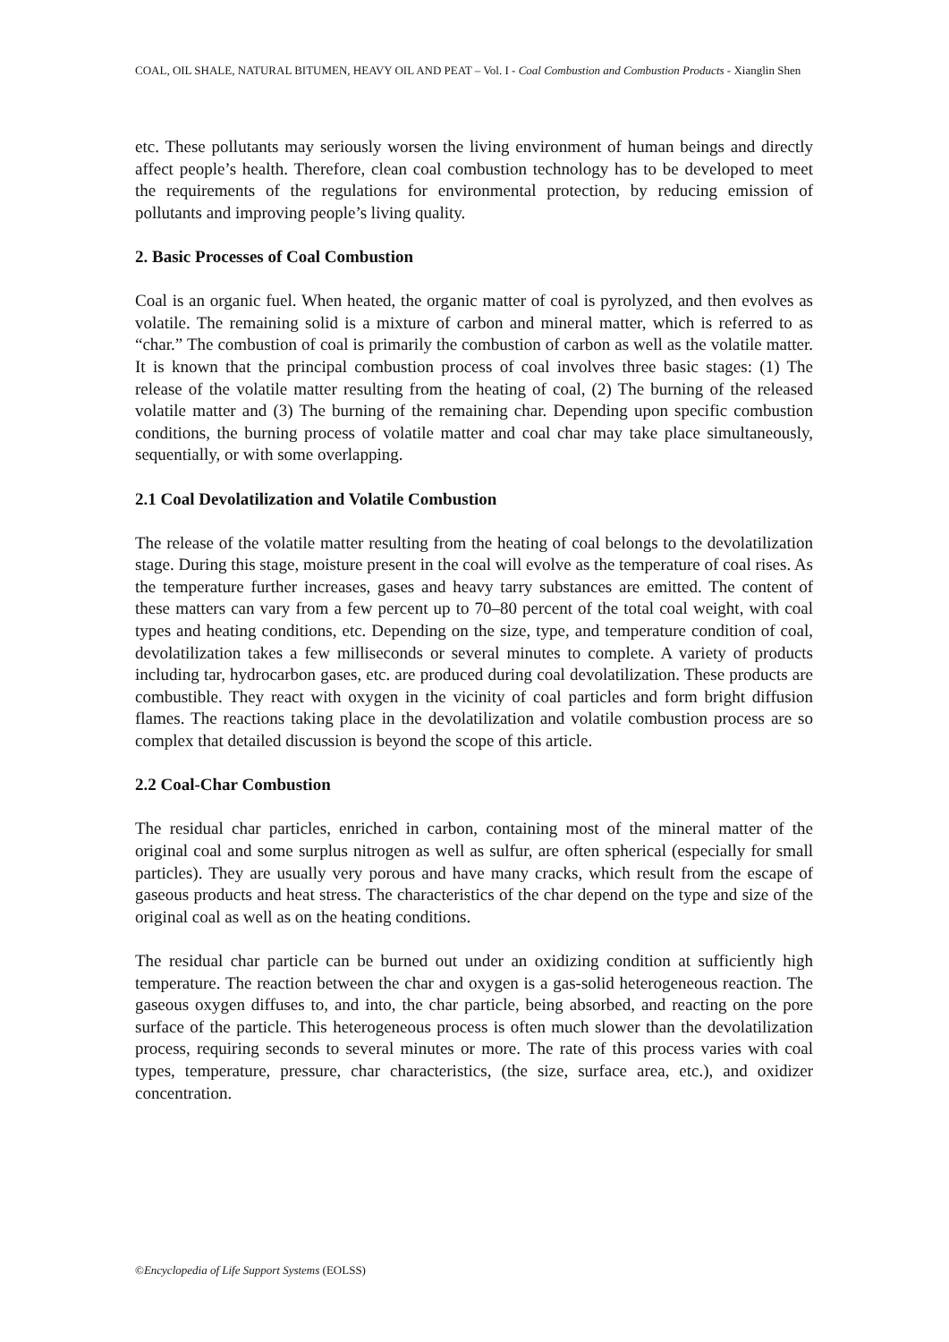COAL, OIL SHALE, NATURAL BITUMEN, HEAVY OIL AND PEAT – Vol. I - Coal Combustion and Combustion Products - Xianglin Shen
etc. These pollutants may seriously worsen the living environment of human beings and directly affect people’s health. Therefore, clean coal combustion technology has to be developed to meet the requirements of the regulations for environmental protection, by reducing emission of pollutants and improving people’s living quality.
2. Basic Processes of Coal Combustion
Coal is an organic fuel. When heated, the organic matter of coal is pyrolyzed, and then evolves as volatile. The remaining solid is a mixture of carbon and mineral matter, which is referred to as “char.” The combustion of coal is primarily the combustion of carbon as well as the volatile matter. It is known that the principal combustion process of coal involves three basic stages: (1) The release of the volatile matter resulting from the heating of coal, (2) The burning of the released volatile matter and (3) The burning of the remaining char. Depending upon specific combustion conditions, the burning process of volatile matter and coal char may take place simultaneously, sequentially, or with some overlapping.
2.1 Coal Devolatilization and Volatile Combustion
The release of the volatile matter resulting from the heating of coal belongs to the devolatilization stage. During this stage, moisture present in the coal will evolve as the temperature of coal rises. As the temperature further increases, gases and heavy tarry substances are emitted. The content of these matters can vary from a few percent up to 70–80 percent of the total coal weight, with coal types and heating conditions, etc. Depending on the size, type, and temperature condition of coal, devolatilization takes a few milliseconds or several minutes to complete. A variety of products including tar, hydrocarbon gases, etc. are produced during coal devolatilization. These products are combustible. They react with oxygen in the vicinity of coal particles and form bright diffusion flames. The reactions taking place in the devolatilization and volatile combustion process are so complex that detailed discussion is beyond the scope of this article.
2.2 Coal-Char Combustion
The residual char particles, enriched in carbon, containing most of the mineral matter of the original coal and some surplus nitrogen as well as sulfur, are often spherical (especially for small particles). They are usually very porous and have many cracks, which result from the escape of gaseous products and heat stress. The characteristics of the char depend on the type and size of the original coal as well as on the heating conditions.
The residual char particle can be burned out under an oxidizing condition at sufficiently high temperature. The reaction between the char and oxygen is a gas-solid heterogeneous reaction. The gaseous oxygen diffuses to, and into, the char particle, being absorbed, and reacting on the pore surface of the particle. This heterogeneous process is often much slower than the devolatilization process, requiring seconds to several minutes or more. The rate of this process varies with coal types, temperature, pressure, char characteristics, (the size, surface area, etc.), and oxidizer concentration.
©Encyclopedia of Life Support Systems (EOLSS)